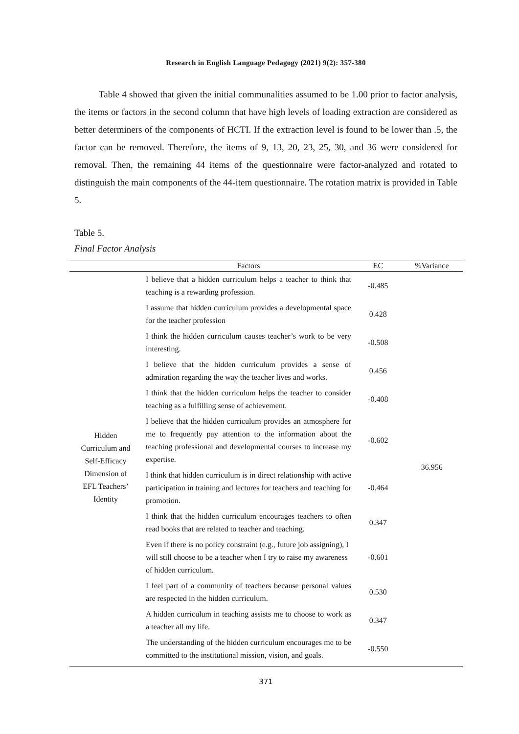Research in English Language Pedagogy (2021) 9(2): 357-380
Table 4 showed that given the initial communalities assumed to be 1.00 prior to factor analysis, the items or factors in the second column that have high levels of loading extraction are considered as better determiners of the components of HCTI. If the extraction level is found to be lower than .5, the factor can be removed. Therefore, the items of 9, 13, 20, 23, 25, 30, and 36 were considered for removal. Then, the remaining 44 items of the questionnaire were factor-analyzed and rotated to distinguish the main components of the 44-item questionnaire. The rotation matrix is provided in Table 5.
Table 5.
Final Factor Analysis
| | Factors | EC | %Variance |
| --- | --- | --- | --- |
| Hidden Curriculum and Self-Efficacy Dimension of EFL Teachers’ Identity | I believe that a hidden curriculum helps a teacher to think that teaching is a rewarding profession. | -0.485 | 36.956 |
| | I assume that hidden curriculum provides a developmental space for the teacher profession | 0.428 | |
| | I think the hidden curriculum causes teacher’s work to be very interesting. | -0.508 | |
| | I believe that the hidden curriculum provides a sense of admiration regarding the way the teacher lives and works. | 0.456 | |
| | I think that the hidden curriculum helps the teacher to consider teaching as a fulfilling sense of achievement. | -0.408 | |
| | I believe that the hidden curriculum provides an atmosphere for me to frequently pay attention to the information about the teaching professional and developmental courses to increase my expertise. | -0.602 | |
| | I think that hidden curriculum is in direct relationship with active participation in training and lectures for teachers and teaching for promotion. | -0.464 | |
| | I think that the hidden curriculum encourages teachers to often read books that are related to teacher and teaching. | 0.347 | |
| | Even if there is no policy constraint (e.g., future job assigning), I will still choose to be a teacher when I try to raise my awareness of hidden curriculum. | -0.601 | |
| | I feel part of a community of teachers because personal values are respected in the hidden curriculum. | 0.530 | |
| | A hidden curriculum in teaching assists me to choose to work as a teacher all my life. | 0.347 | |
| | The understanding of the hidden curriculum encourages me to be committed to the institutional mission, vision, and goals. | -0.550 | |
371